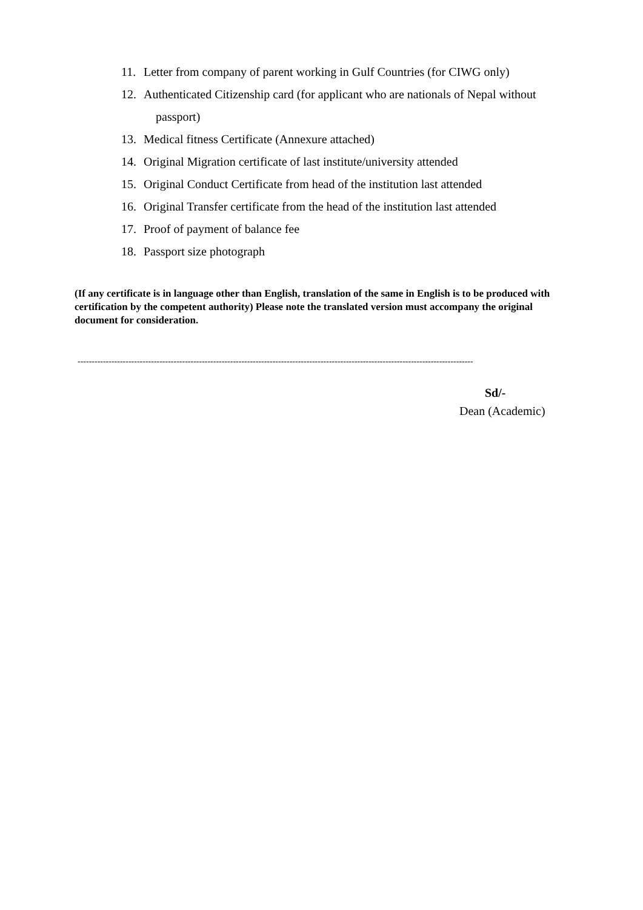11. Letter from company of parent working in Gulf Countries (for CIWG only)
12. Authenticated Citizenship card (for applicant who are nationals of Nepal without
passport)
13. Medical fitness Certificate (Annexure attached)
14. Original Migration certificate of last institute/university attended
15. Original Conduct Certificate from head of the institution last attended
16. Original Transfer certificate from the head of the institution last attended
17. Proof of payment of balance fee
18. Passport size photograph
(If any certificate is in language other than English, translation of the same in English is to be produced with certification by the competent authority) Please note the translated version must accompany the original document for consideration.
--------------------------------------------------------------------------------------------------------------------------------------------
Sd/-
Dean (Academic)